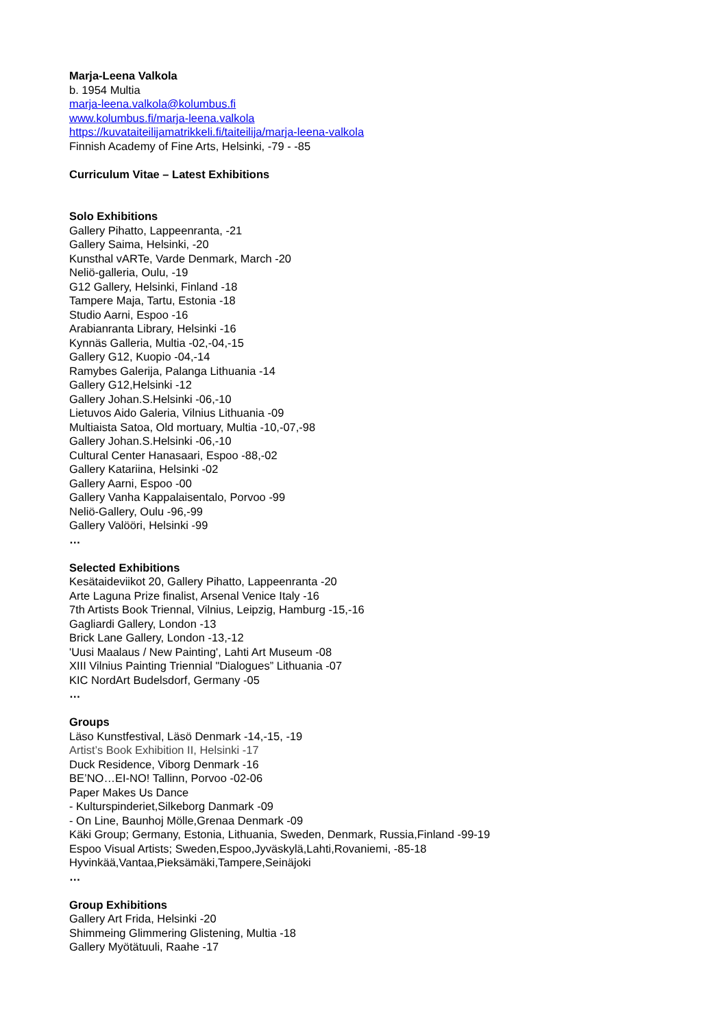Marja-Leena Valkola
b. 1954 Multia
marja-leena.valkola@kolumbus.fi
www.kolumbus.fi/marja-leena.valkola
https://kuvataiteilijamatrikkeli.fi/taiteilija/marja-leena-valkola
Finnish Academy of Fine Arts, Helsinki, -79 - -85
Curriculum Vitae – Latest Exhibitions
Solo Exhibitions
Gallery Pihatto, Lappeenranta, -21
Gallery Saima, Helsinki, -20
Kunsthal vARTe, Varde Denmark, March -20
Neliö-galleria, Oulu, -19
G12 Gallery, Helsinki, Finland -18
Tampere Maja, Tartu, Estonia -18
Studio Aarni, Espoo -16
Arabianranta Library, Helsinki -16
Kynnäs Galleria, Multia -02,-04,-15
Gallery G12, Kuopio -04,-14
Ramybes Galerija, Palanga Lithuania -14
Gallery G12,Helsinki -12
Gallery Johan.S.Helsinki -06,-10
Lietuvos Aido Galeria, Vilnius Lithuania -09
Multiaista Satoa, Old mortuary, Multia -10,-07,-98
Gallery Johan.S.Helsinki -06,-10
Cultural Center Hanasaari, Espoo -88,-02
Gallery Katariina, Helsinki -02
Gallery Aarni, Espoo -00
Gallery Vanha Kappalaisentalo, Porvoo -99
Neliö-Gallery, Oulu -96,-99
Gallery Valööri, Helsinki -99
…
Selected Exhibitions
Kesätaideviikot 20, Gallery Pihatto, Lappeenranta -20
Arte Laguna Prize finalist, Arsenal Venice Italy -16
7th Artists Book Triennal, Vilnius, Leipzig, Hamburg -15,-16
Gagliardi Gallery, London -13
Brick Lane Gallery, London -13,-12
'Uusi Maalaus / New Painting', Lahti Art Museum -08
XIII Vilnius Painting Triennial "Dialogues” Lithuania -07
KIC NordArt Budelsdorf, Germany -05
…
Groups
Läso Kunstfestival, Läsö Denmark -14,-15, -19
Artist’s Book Exhibition II, Helsinki -17
Duck Residence, Viborg Denmark -16
BE’NO…EI-NO! Tallinn, Porvoo -02-06
Paper Makes Us Dance
- Kulturspinderiet,Silkeborg Danmark -09
- On Line, Baunhoj Mölle,Grenaa Denmark -09
Käki Group; Germany, Estonia, Lithuania, Sweden, Denmark, Russia,Finland -99-19
Espoo Visual Artists; Sweden,Espoo,Jyväskylä,Lahti,Rovaniemi, -85-18
Hyvinkää,Vantaa,Pieksämäki,Tampere,Seinäjoki
…
Group Exhibitions
Gallery Art Frida, Helsinki -20
Shimmeing Glimmering Glistening, Multia -18
Gallery Myötätuuli, Raahe -17